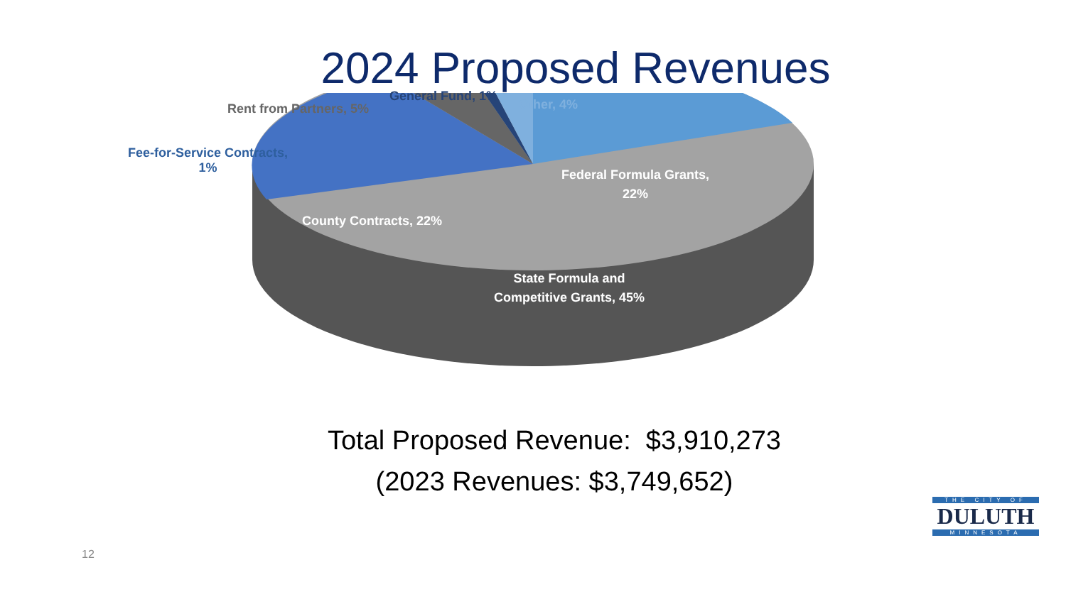2024 Proposed Revenues
General Fund, 1%
Rent from Partners, 5% Other, 4%
Fee-for-Service Contracts,
1%
Federal Formula Grants,
22%
County Contracts, 22%
State Formula and
Competitive Grants, 45%
Total Proposed Revenue: $3,910,273
(2023 Revenues: $3,749,652)
12
THE CITY OF
DULUTH
MINNESOTA